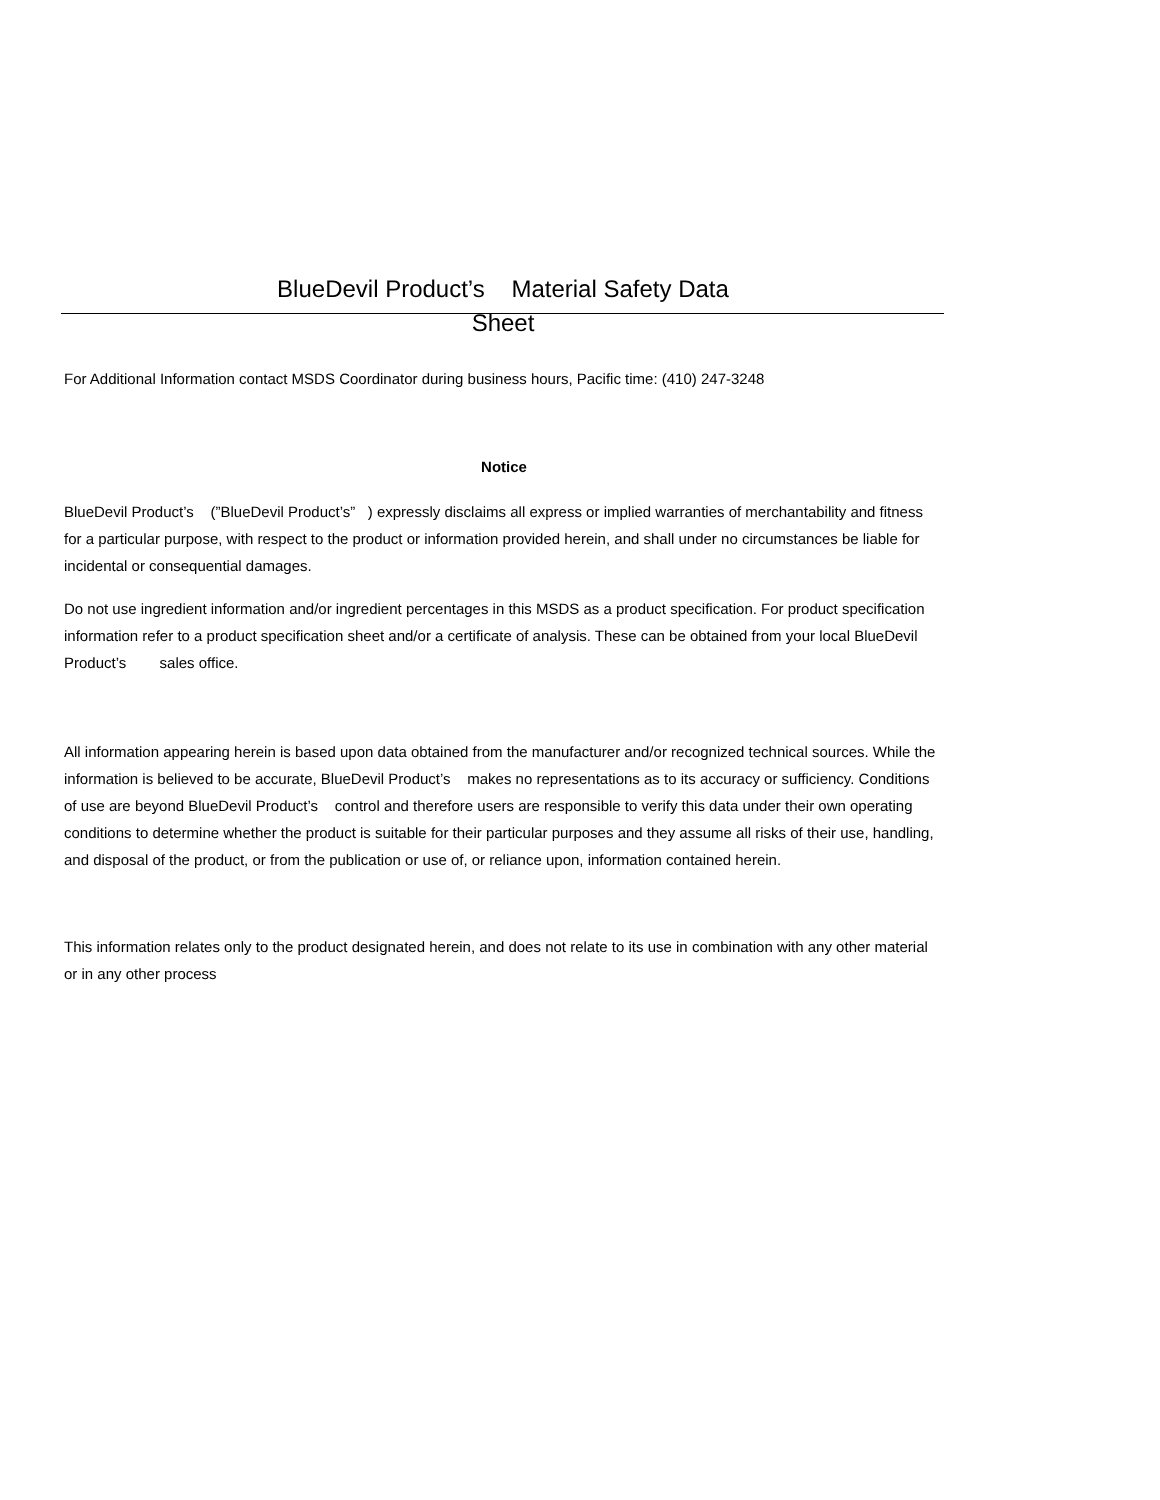BlueDevil Product’s Material Safety Data
Sheet
For Additional Information contact MSDS Coordinator during business hours, Pacific time: (410) 247-3248
Notice
BlueDevil Product’s (”BlueDevil Product’s” ) expressly disclaims all express or implied warranties of merchantability and fitness for a particular purpose, with respect to the product or information provided herein, and shall under no circumstances be liable for incidental or consequential damages.
Do not use ingredient information and/or ingredient percentages in this MSDS as a product specification. For product specification information refer to a product specification sheet and/or a certificate of analysis. These can be obtained from your local BlueDevil Product’s sales office.
All information appearing herein is based upon data obtained from the manufacturer and/or recognized technical sources. While the information is believed to be accurate, BlueDevil Product’s makes no representations as to its accuracy or sufficiency. Conditions of use are beyond BlueDevil Product’s control and therefore users are responsible to verify this data under their own operating conditions to determine whether the product is suitable for their particular purposes and they assume all risks of their use, handling, and disposal of the product, or from the publication or use of, or reliance upon, information contained herein.
This information relates only to the product designated herein, and does not relate to its use in combination with any other material or in any other process